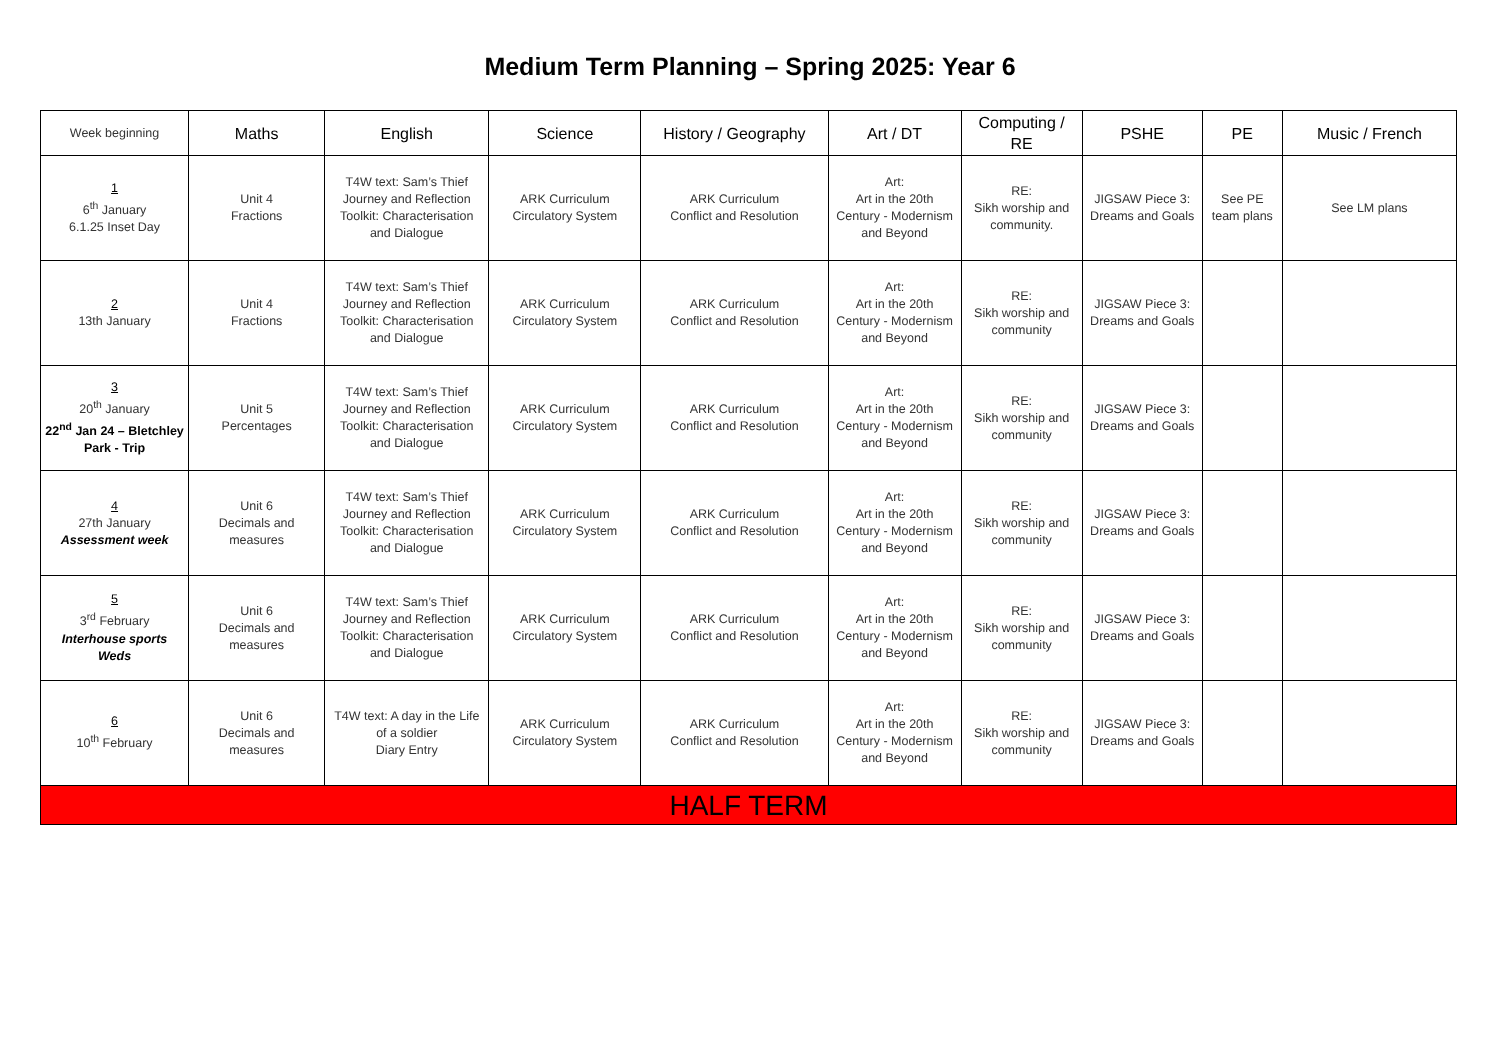Medium Term Planning – Spring 2025: Year 6
| Week beginning | Maths | English | Science | History / Geography | Art / DT | Computing / RE | PSHE | PE | Music / French |
| --- | --- | --- | --- | --- | --- | --- | --- | --- | --- |
| 1 6<sup>th</sup> January 6.1.25 Inset Day | Unit 4 Fractions | T4W text: Sam’s Thief Journey and Reflection Toolkit: Characterisation and Dialogue | ARK Curriculum Circulatory System | ARK Curriculum Conflict and Resolution | Art: Art in the 20th Century - Modernism and Beyond | RE: Sikh worship and community. | JIGSAW Piece 3: Dreams and Goals | See PE team plans | See LM plans |
| 2 13th January | Unit 4 Fractions | T4W text: Sam’s Thief Journey and Reflection Toolkit: Characterisation and Dialogue | ARK Curriculum Circulatory System | ARK Curriculum Conflict and Resolution | Art: Art in the 20th Century - Modernism and Beyond | RE: Sikh worship and community | JIGSAW Piece 3: Dreams and Goals | | |
| 3 20<sup>th</sup> January 22<sup>nd</sup> Jan 24 – Bletchley Park - Trip | Unit 5 Percentages | T4W text: Sam’s Thief Journey and Reflection Toolkit: Characterisation and Dialogue | ARK Curriculum Circulatory System | ARK Curriculum Conflict and Resolution | Art: Art in the 20th Century - Modernism and Beyond | RE: Sikh worship and community | JIGSAW Piece 3: Dreams and Goals | | |
| 4 27th January Assessment week | Unit 6 Decimals and measures | T4W text: Sam’s Thief Journey and Reflection Toolkit: Characterisation and Dialogue | ARK Curriculum Circulatory System | ARK Curriculum Conflict and Resolution | Art: Art in the 20th Century - Modernism and Beyond | RE: Sikh worship and community | JIGSAW Piece 3: Dreams and Goals | | |
| 5 3<sup>rd</sup> February Interhouse sports Weds | Unit 6 Decimals and measures | T4W text: Sam’s Thief Journey and Reflection Toolkit: Characterisation and Dialogue | ARK Curriculum Circulatory System | ARK Curriculum Conflict and Resolution | Art: Art in the 20th Century - Modernism and Beyond | RE: Sikh worship and community | JIGSAW Piece 3: Dreams and Goals | | |
| 6 10<sup>th</sup> February | Unit 6 Decimals and measures | T4W text: A day in the Life of a soldier Diary Entry | ARK Curriculum Circulatory System | ARK Curriculum Conflict and Resolution | Art: Art in the 20th Century - Modernism and Beyond | RE: Sikh worship and community | JIGSAW Piece 3: Dreams and Goals | | |
| HALF TERM | | | | | | | | | |